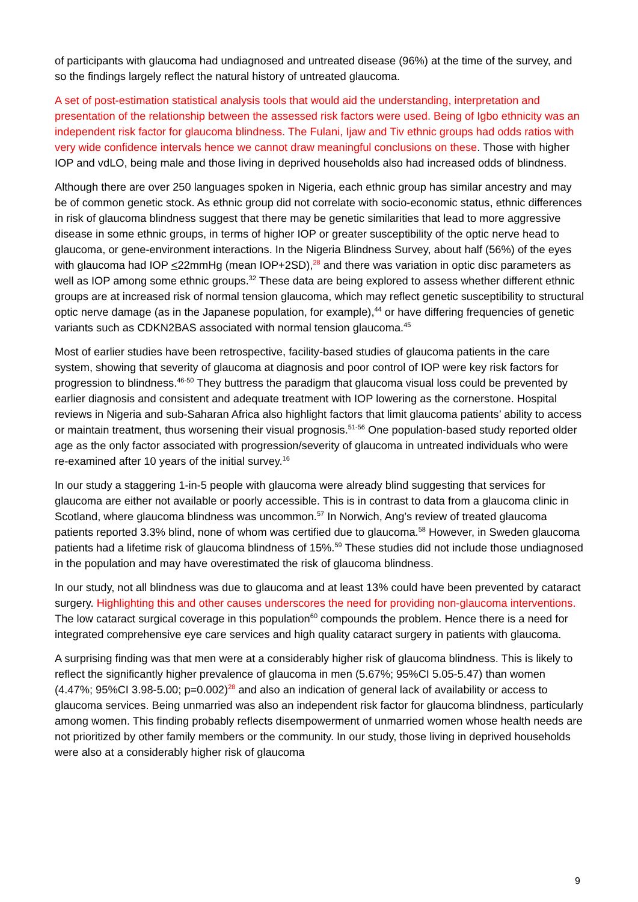of participants with glaucoma had undiagnosed and untreated disease (96%) at the time of the survey, and so the findings largely reflect the natural history of untreated glaucoma.
A set of post-estimation statistical analysis tools that would aid the understanding, interpretation and presentation of the relationship between the assessed risk factors were used. Being of Igbo ethnicity was an independent risk factor for glaucoma blindness. The Fulani, Ijaw and Tiv ethnic groups had odds ratios with very wide confidence intervals hence we cannot draw meaningful conclusions on these. Those with higher IOP and vdLO, being male and those living in deprived households also had increased odds of blindness.
Although there are over 250 languages spoken in Nigeria, each ethnic group has similar ancestry and may be of common genetic stock. As ethnic group did not correlate with socio-economic status, ethnic differences in risk of glaucoma blindness suggest that there may be genetic similarities that lead to more aggressive disease in some ethnic groups, in terms of higher IOP or greater susceptibility of the optic nerve head to glaucoma, or gene-environment interactions. In the Nigeria Blindness Survey, about half (56%) of the eyes with glaucoma had IOP <22mmHg (mean IOP+2SD),<sup>28</sup> and there was variation in optic disc parameters as well as IOP among some ethnic groups.<sup>32</sup> These data are being explored to assess whether different ethnic groups are at increased risk of normal tension glaucoma, which may reflect genetic susceptibility to structural optic nerve damage (as in the Japanese population, for example),<sup>44</sup> or have differing frequencies of genetic variants such as CDKN2BAS associated with normal tension glaucoma.<sup>45</sup>
Most of earlier studies have been retrospective, facility-based studies of glaucoma patients in the care system, showing that severity of glaucoma at diagnosis and poor control of IOP were key risk factors for progression to blindness.<sup>46-50</sup> They buttress the paradigm that glaucoma visual loss could be prevented by earlier diagnosis and consistent and adequate treatment with IOP lowering as the cornerstone. Hospital reviews in Nigeria and sub-Saharan Africa also highlight factors that limit glaucoma patients’ ability to access or maintain treatment, thus worsening their visual prognosis.<sup>51-56</sup> One population-based study reported older age as the only factor associated with progression/severity of glaucoma in untreated individuals who were re-examined after 10 years of the initial survey.<sup>16</sup>
In our study a staggering 1-in-5 people with glaucoma were already blind suggesting that services for glaucoma are either not available or poorly accessible. This is in contrast to data from a glaucoma clinic in Scotland, where glaucoma blindness was uncommon.<sup>57</sup> In Norwich, Ang’s review of treated glaucoma patients reported 3.3% blind, none of whom was certified due to glaucoma.<sup>58</sup> However, in Sweden glaucoma patients had a lifetime risk of glaucoma blindness of 15%.<sup>59</sup> These studies did not include those undiagnosed in the population and may have overestimated the risk of glaucoma blindness.
In our study, not all blindness was due to glaucoma and at least 13% could have been prevented by cataract surgery. Highlighting this and other causes underscores the need for providing non-glaucoma interventions. The low cataract surgical coverage in this population<sup>60</sup> compounds the problem. Hence there is a need for integrated comprehensive eye care services and high quality cataract surgery in patients with glaucoma.
A surprising finding was that men were at a considerably higher risk of glaucoma blindness. This is likely to reflect the significantly higher prevalence of glaucoma in men (5.67%; 95%CI 5.05-5.47) than women (4.47%; 95%CI 3.98-5.00; p=0.002)<sup>28</sup> and also an indication of general lack of availability or access to glaucoma services. Being unmarried was also an independent risk factor for glaucoma blindness, particularly among women. This finding probably reflects disempowerment of unmarried women whose health needs are not prioritized by other family members or the community. In our study, those living in deprived households were also at a considerably higher risk of glaucoma
9